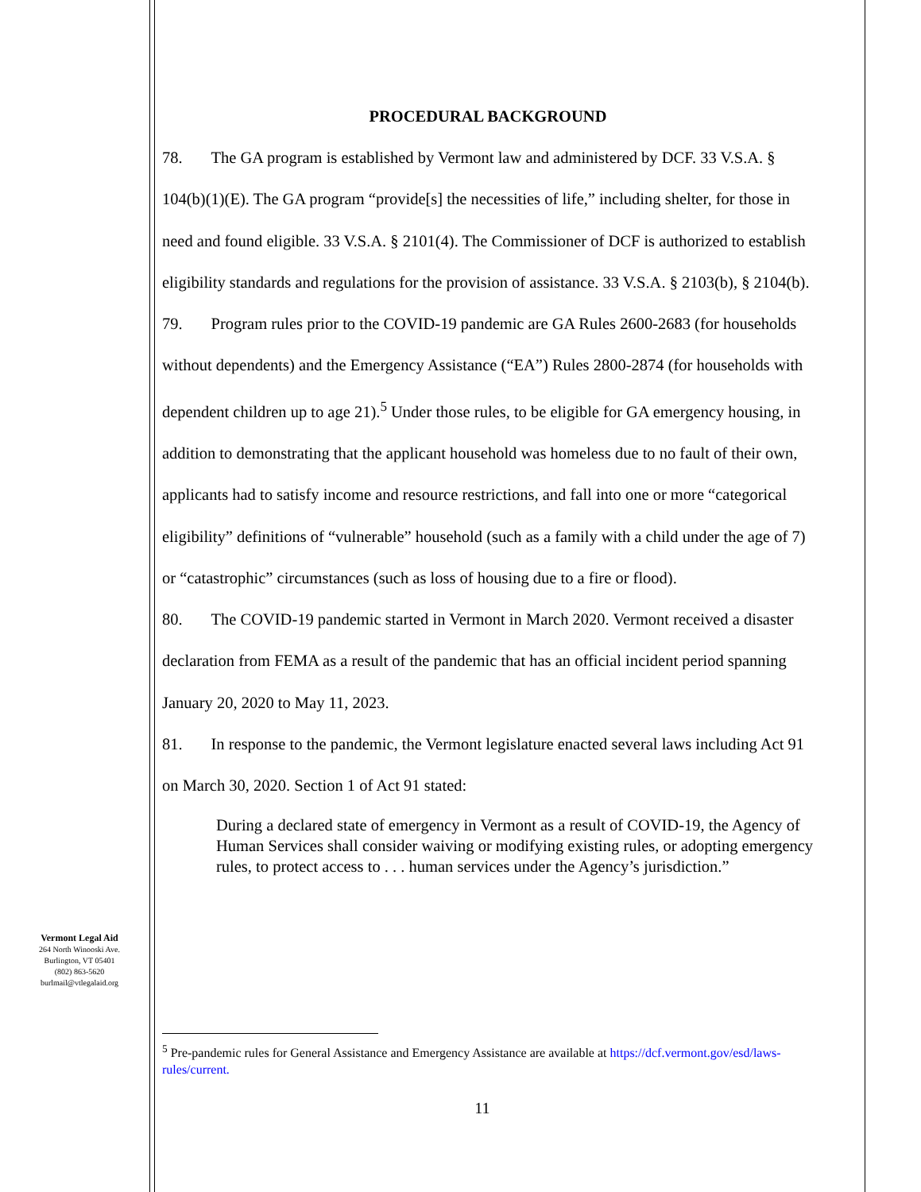PROCEDURAL BACKGROUND
78. The GA program is established by Vermont law and administered by DCF. 33 V.S.A. § 104(b)(1)(E). The GA program “provide[s] the necessities of life,” including shelter, for those in need and found eligible. 33 V.S.A. § 2101(4). The Commissioner of DCF is authorized to establish eligibility standards and regulations for the provision of assistance. 33 V.S.A. § 2103(b), § 2104(b).
79. Program rules prior to the COVID-19 pandemic are GA Rules 2600-2683 (for households without dependents) and the Emergency Assistance (“EA”) Rules 2800-2874 (for households with dependent children up to age 21).<sup>5</sup> Under those rules, to be eligible for GA emergency housing, in addition to demonstrating that the applicant household was homeless due to no fault of their own, applicants had to satisfy income and resource restrictions, and fall into one or more “categorical eligibility” definitions of “vulnerable” household (such as a family with a child under the age of 7) or “catastrophic” circumstances (such as loss of housing due to a fire or flood).
80. The COVID-19 pandemic started in Vermont in March 2020. Vermont received a disaster declaration from FEMA as a result of the pandemic that has an official incident period spanning January 20, 2020 to May 11, 2023.
81. In response to the pandemic, the Vermont legislature enacted several laws including Act 91 on March 30, 2020. Section 1 of Act 91 stated:
During a declared state of emergency in Vermont as a result of COVID-19, the Agency of Human Services shall consider waiving or modifying existing rules, or adopting emergency rules, to protect access to . . . human services under the Agency’s jurisdiction.”
Vermont Legal Aid
264 North Winooski Ave.
Burlington, VT 05401
(802) 863-5620
burlmail@vtlegalaid.org
<sup>5</sup> Pre-pandemic rules for General Assistance and Emergency Assistance are available at https://dcf.vermont.gov/esd/laws-rules/current.
11